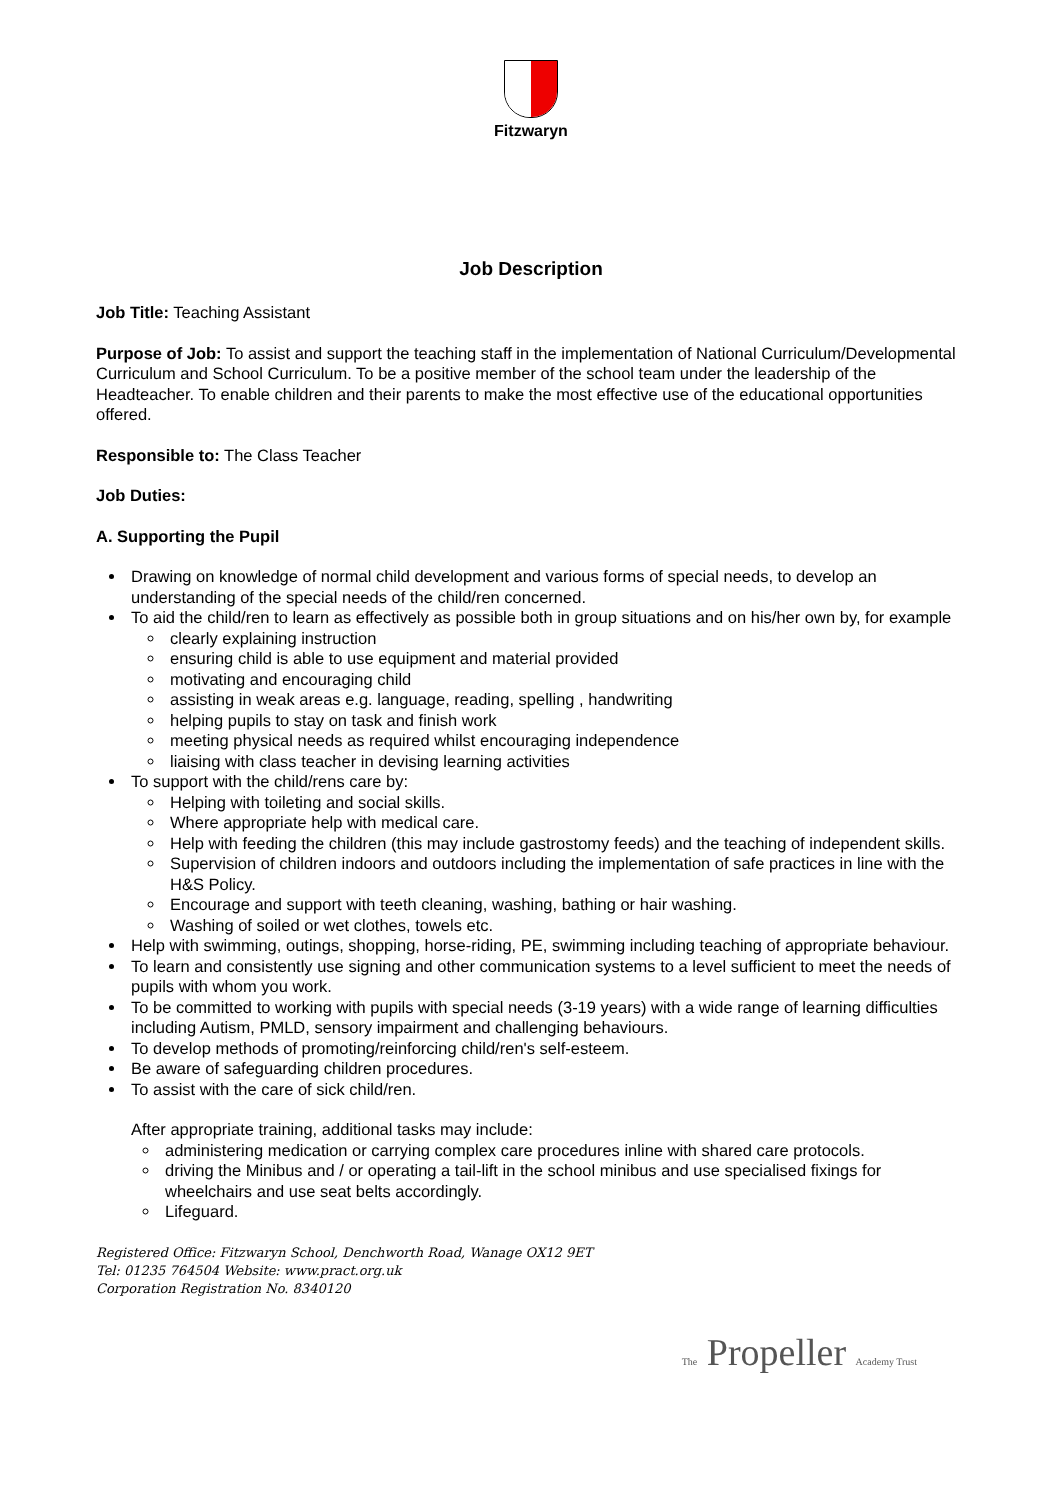Fitzwaryn
Job Description
Job Title: Teaching Assistant
Purpose of Job: To assist and support the teaching staff in the implementation of National Curriculum/Developmental Curriculum and School Curriculum. To be a positive member of the school team under the leadership of the Headteacher. To enable children and their parents to make the most effective use of the educational opportunities offered.
Responsible to: The Class Teacher
Job Duties:
A. Supporting the Pupil
Drawing on knowledge of normal child development and various forms of special needs, to develop an understanding of the special needs of the child/ren concerned.
To aid the child/ren to learn as effectively as possible both in group situations and on his/her own by, for example
clearly explaining instruction
ensuring child is able to use equipment and material provided
motivating and encouraging child
assisting in weak areas e.g. language, reading, spelling , handwriting
helping pupils to stay on task and finish work
meeting physical needs as required whilst encouraging independence
liaising with class teacher in devising learning activities
To support with the child/rens care by:
Helping with toileting and social skills.
Where appropriate help with medical care.
Help with feeding the children (this may include gastrostomy feeds) and the teaching of independent skills.
Supervision of children indoors and outdoors including the implementation of safe practices in line with the H&S Policy.
Encourage and support with teeth cleaning, washing, bathing or hair washing.
Washing of soiled or wet clothes, towels etc.
Help with swimming, outings, shopping, horse-riding, PE, swimming including teaching of appropriate behaviour.
To learn and consistently use signing and other communication systems to a level sufficient to meet the needs of pupils with whom you work.
To be committed to working with pupils with special needs (3-19 years) with a wide range of learning difficulties including Autism, PMLD, sensory impairment and challenging behaviours.
To develop methods of promoting/reinforcing child/ren's self-esteem.
Be aware of safeguarding children procedures.
To assist with the care of sick child/ren.
After appropriate training, additional tasks may include:
administering medication or carrying complex care procedures inline with shared care protocols.
driving the Minibus and / or operating a tail-lift in the school minibus and use specialised fixings for wheelchairs and use seat belts accordingly.
Lifeguard.
Registered Office: Fitzwaryn School, Denchworth Road, Wanage OX12 9ET
Tel: 01235 764504 Website: www.pract.org.uk
Corporation Registration No. 8340120
The Propeller Academy Trust